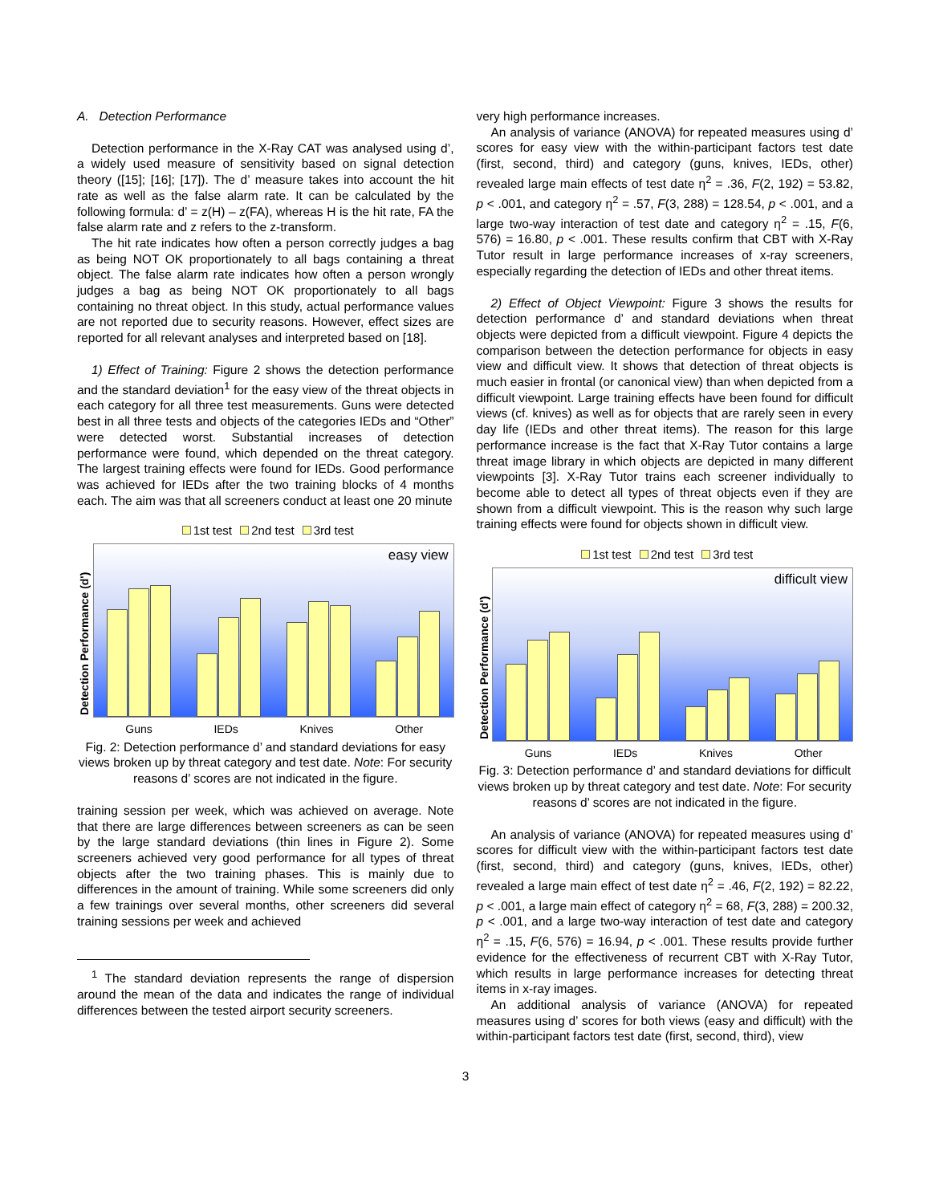A. Detection Performance
Detection performance in the X-Ray CAT was analysed using d’, a widely used measure of sensitivity based on signal detection theory ([15]; [16]; [17]). The d’ measure takes into account the hit rate as well as the false alarm rate. It can be calculated by the following formula: d’ = z(H) – z(FA), whereas H is the hit rate, FA the false alarm rate and z refers to the z-transform.
The hit rate indicates how often a person correctly judges a bag as being NOT OK proportionately to all bags containing a threat object. The false alarm rate indicates how often a person wrongly judges a bag as being NOT OK proportionately to all bags containing no threat object. In this study, actual performance values are not reported due to security reasons. However, effect sizes are reported for all relevant analyses and interpreted based on [18].
1) Effect of Training: Figure 2 shows the detection performance and the standard deviation<sup>1</sup> for the easy view of the threat objects in each category for all three test measurements. Guns were detected best in all three tests and objects of the categories IEDs and “Other” were detected worst. Substantial increases of detection performance were found, which depended on the threat category. The largest training effects were found for IEDs. Good performance was achieved for IEDs after the two training blocks of 4 months each. The aim was that all screeners conduct at least one 20 minute
1st test 2nd test 3rd test
Detection Performance (d')
easy view
Guns IEDs Knives Other
Fig. 2: Detection performance d’ and standard deviations for easy views broken up by threat category and test date. Note: For security reasons d’ scores are not indicated in the figure.
training session per week, which was achieved on average. Note that there are large differences between screeners as can be seen by the large standard deviations (thin lines in Figure 2). Some screeners achieved very good performance for all types of threat objects after the two training phases. This is mainly due to differences in the amount of training. While some screeners did only a few trainings over several months, other screeners did several training sessions per week and achieved
<sup>1</sup> The standard deviation represents the range of dispersion around the mean of the data and indicates the range of individual differences between the tested airport security screeners.
very high performance increases.
An analysis of variance (ANOVA) for repeated measures using d’ scores for easy view with the within-participant factors test date (first, second, third) and category (guns, knives, IEDs, other) revealed large main effects of test date η<sup>2</sup> = .36, F(2, 192) = 53.82, p < .001, and category η<sup>2</sup> = .57, F(3, 288) = 128.54, p < .001, and a large two-way interaction of test date and category η<sup>2</sup> = .15, F(6, 576) = 16.80, p < .001. These results confirm that CBT with X-Ray Tutor result in large performance increases of x-ray screeners, especially regarding the detection of IEDs and other threat items.
2) Effect of Object Viewpoint: Figure 3 shows the results for detection performance d’ and standard deviations when threat objects were depicted from a difficult viewpoint. Figure 4 depicts the comparison between the detection performance for objects in easy view and difficult view. It shows that detection of threat objects is much easier in frontal (or canonical view) than when depicted from a difficult viewpoint. Large training effects have been found for difficult views (cf. knives) as well as for objects that are rarely seen in every day life (IEDs and other threat items). The reason for this large performance increase is the fact that X-Ray Tutor contains a large threat image library in which objects are depicted in many different viewpoints [3]. X-Ray Tutor trains each screener individually to become able to detect all types of threat objects even if they are shown from a difficult viewpoint. This is the reason why such large training effects were found for objects shown in difficult view.
1st test 2nd test 3rd test
Detection Performance (d')
difficult view
Guns IEDs Knives Other
Fig. 3: Detection performance d’ and standard deviations for difficult views broken up by threat category and test date. Note: For security reasons d’ scores are not indicated in the figure.
An analysis of variance (ANOVA) for repeated measures using d’ scores for difficult view with the within-participant factors test date (first, second, third) and category (guns, knives, IEDs, other) revealed a large main effect of test date η<sup>2</sup> = .46, F(2, 192) = 82.22, p < .001, a large main effect of category η<sup>2</sup> = 68, F(3, 288) = 200.32, p < .001, and a large two-way interaction of test date and category η<sup>2</sup> = .15, F(6, 576) = 16.94, p < .001. These results provide further evidence for the effectiveness of recurrent CBT with X-Ray Tutor, which results in large performance increases for detecting threat items in x-ray images.
An additional analysis of variance (ANOVA) for repeated measures using d’ scores for both views (easy and difficult) with the within-participant factors test date (first, second, third), view
3